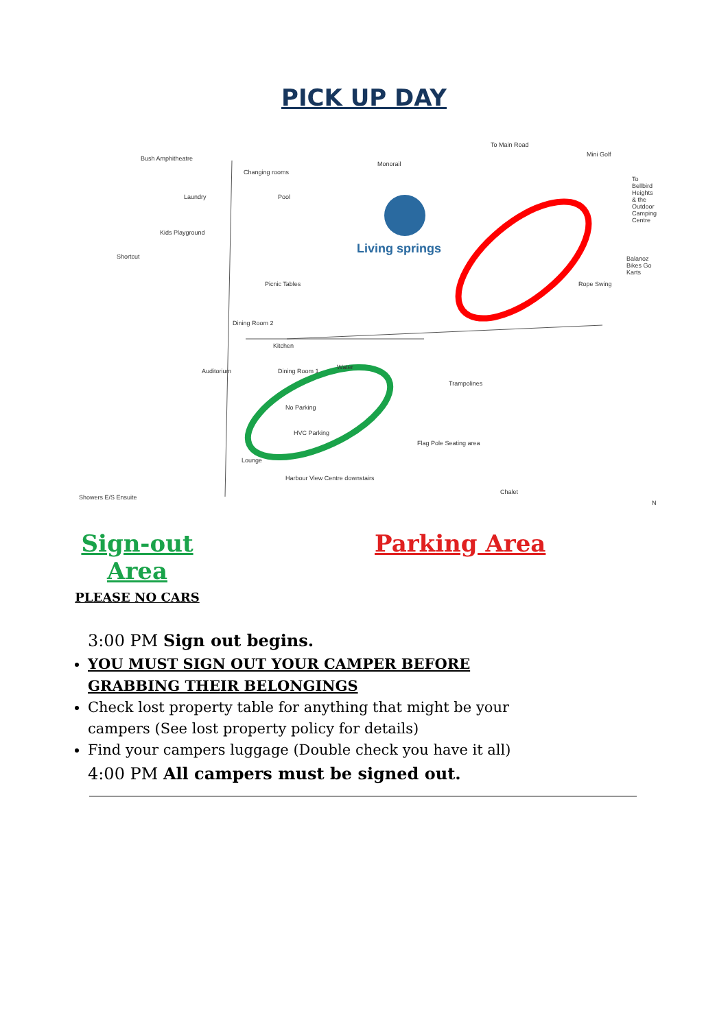PICK UP DAY
Bush Amphitheatre
Monorail
To Main Road
Mini Golf
To Bellbird Heights & the Outdoor Camping Centre
Changing rooms
Pool Laundry
Kids Playground
Shortcut
Living springs
Balanoz Bikes Go Karts
Picnic Tables Rope Swing
Dining Room 2
Kitchen
Auditorium Dining Room 1
Water
Trampolines
No Parking
HVC Parking
Flag Pole Seating area
Lounge
Harbour View Centre downstairs
Chalet
Showers E/S Ensuite
N
Sign-out Area
PLEASE NO CARS
Parking Area
3:00 PM Sign out begins.
YOU MUST SIGN OUT YOUR CAMPER BEFORE GRABBING THEIR BELONGINGS
Check lost property table for anything that might be your campers (See lost property policy for details)
Find your campers luggage (Double check you have it all)
4:00 PM All campers must be signed out.